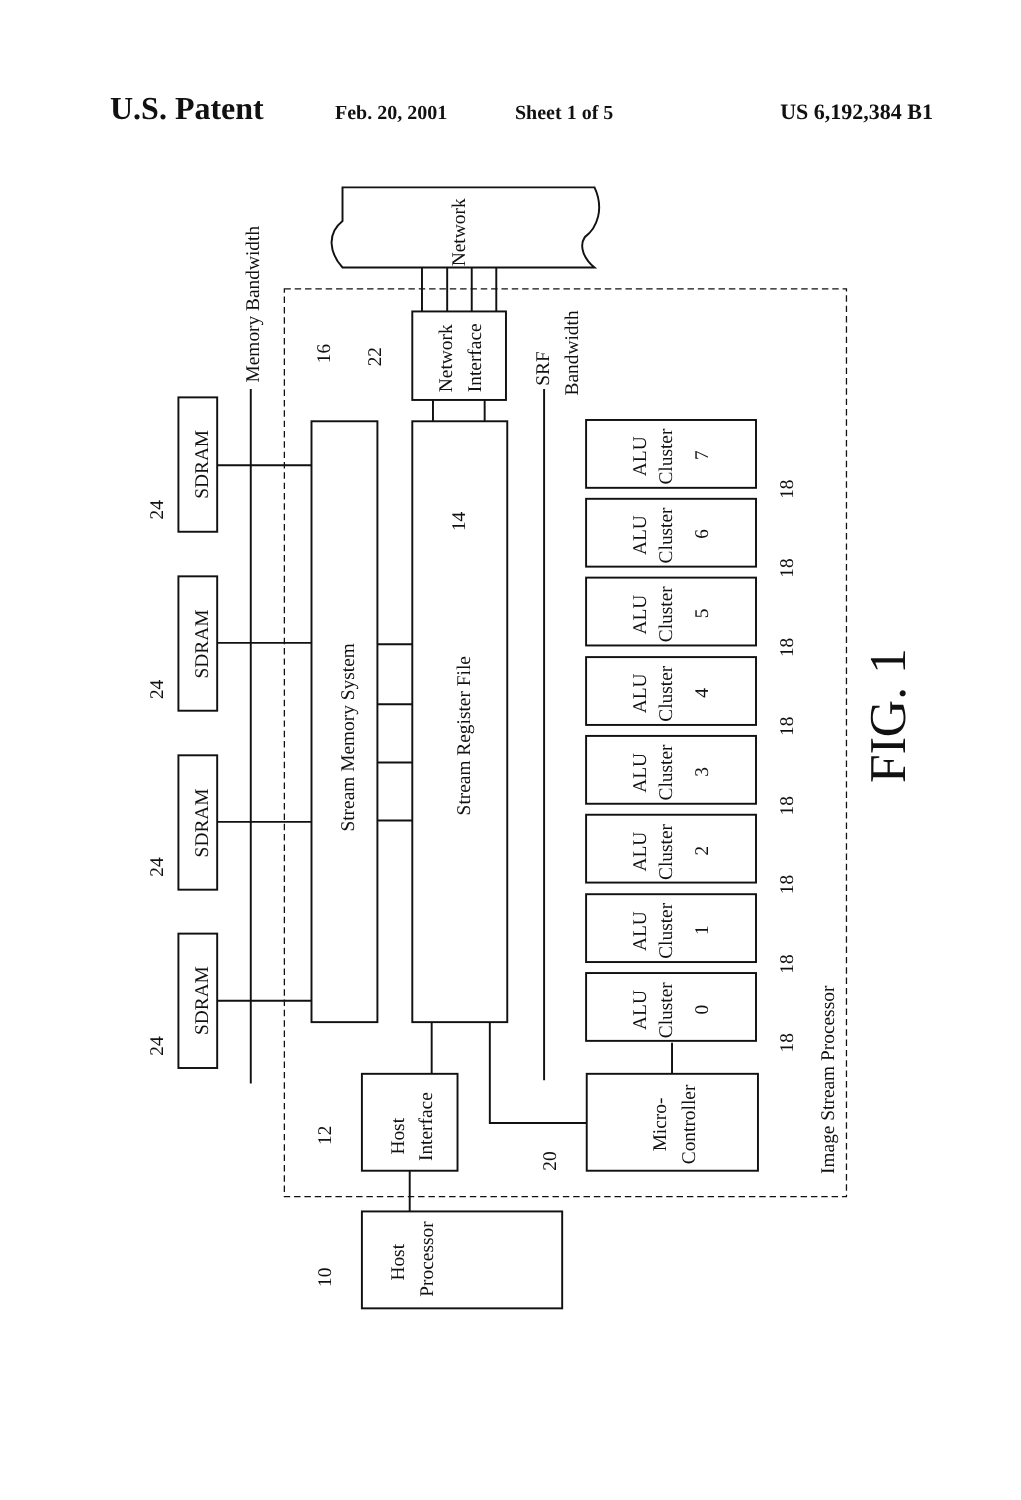U.S. Patent Feb. 20, 2001 Sheet 1 of 5 US 6,192,384 B1
Memory Bandwidth
Network
Network
Interface
SRF
Bandwidth
Stream Memory System
Stream Register File
14
16
22
SDRAM
SDRAM
SDRAM
SDRAM
24
24
24
24
ALU
Cluster
7
ALU
Cluster
6
ALU
Cluster
5
ALU
Cluster
4
ALU
Cluster
3
ALU
Cluster
2
ALU
Cluster
1
ALU
Cluster
0
18
18
18
18
18
18
18
18
Host
Interface
12
Micro-
Controller
20
Host
Processor
10
Image Stream Processor
FIG. 1